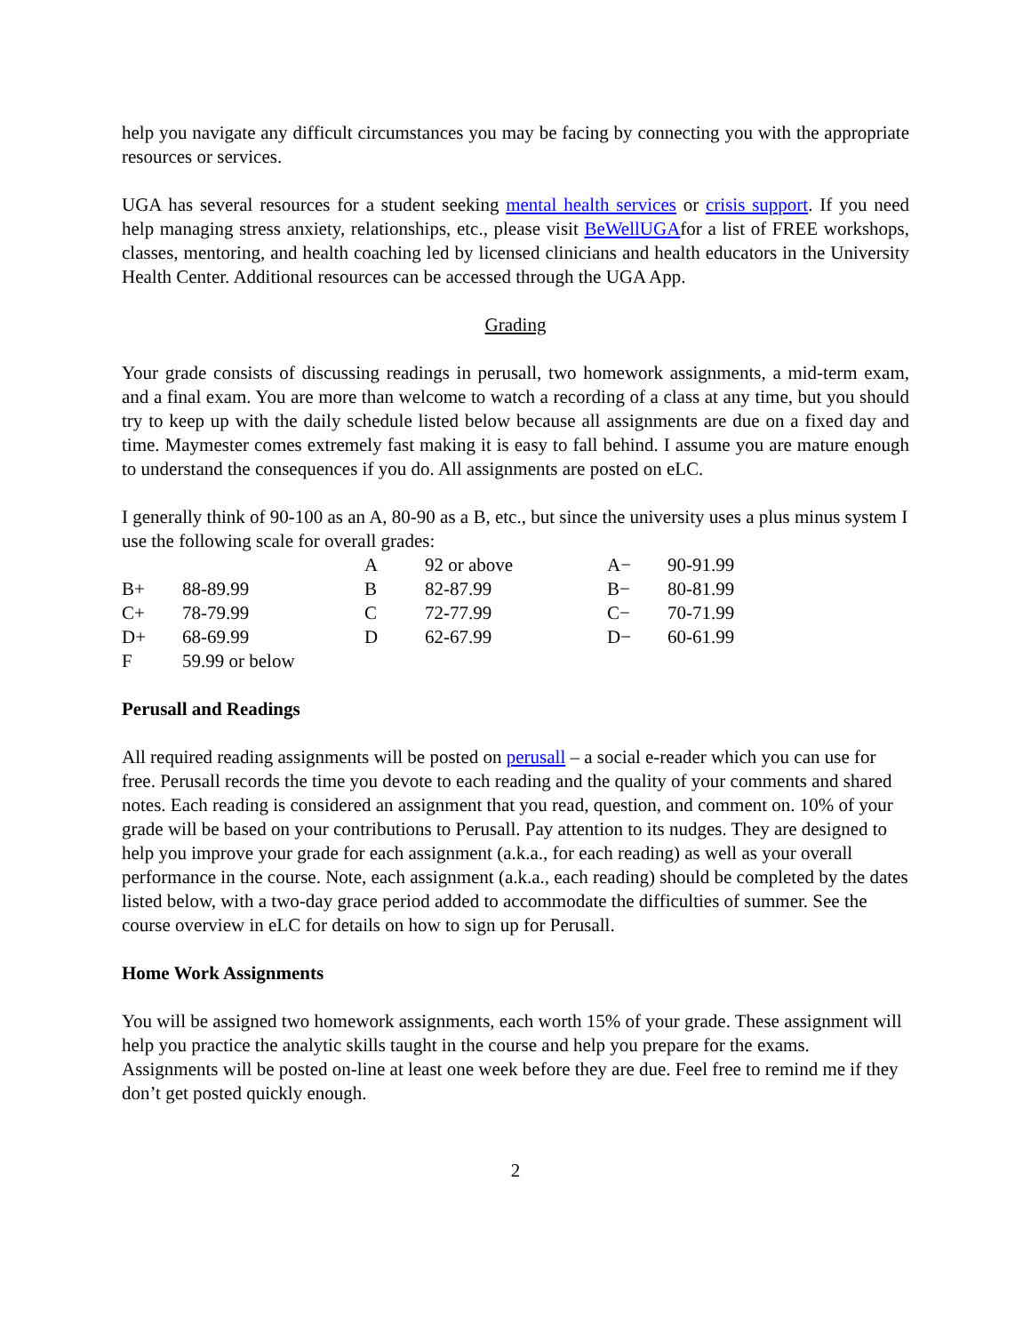help you navigate any difficult circumstances you may be facing by connecting you with the appropriate resources or services.
UGA has several resources for a student seeking mental health services or crisis support. If you need help managing stress anxiety, relationships, etc., please visit BeWellUGAfor a list of FREE workshops, classes, mentoring, and health coaching led by licensed clinicians and health educators in the University Health Center. Additional resources can be accessed through the UGA App.
Grading
Your grade consists of discussing readings in perusall, two homework assignments, a mid-term exam, and a final exam. You are more than welcome to watch a recording of a class at any time, but you should try to keep up with the daily schedule listed below because all assignments are due on a fixed day and time. Maymester comes extremely fast making it is easy to fall behind. I assume you are mature enough to understand the consequences if you do. All assignments are posted on eLC.
I generally think of 90-100 as an A, 80-90 as a B, etc., but since the university uses a plus minus system I use the following scale for overall grades:
| | | A | 92 or above | A− | 90-91.99 |
| B+ | 88-89.99 | B | 82-87.99 | B− | 80-81.99 |
| C+ | 78-79.99 | C | 72-77.99 | C− | 70-71.99 |
| D+ | 68-69.99 | D | 62-67.99 | D− | 60-61.99 |
| F | 59.99 or below | | | | |
Perusall and Readings
All required reading assignments will be posted on perusall – a social e-reader which you can use for free. Perusall records the time you devote to each reading and the quality of your comments and shared notes. Each reading is considered an assignment that you read, question, and comment on. 10% of your grade will be based on your contributions to Perusall. Pay attention to its nudges. They are designed to help you improve your grade for each assignment (a.k.a., for each reading) as well as your overall performance in the course. Note, each assignment (a.k.a., each reading) should be completed by the dates listed below, with a two-day grace period added to accommodate the difficulties of summer. See the course overview in eLC for details on how to sign up for Perusall.
Home Work Assignments
You will be assigned two homework assignments, each worth 15% of your grade. These assignment will help you practice the analytic skills taught in the course and help you prepare for the exams. Assignments will be posted on-line at least one week before they are due. Feel free to remind me if they don’t get posted quickly enough.
2